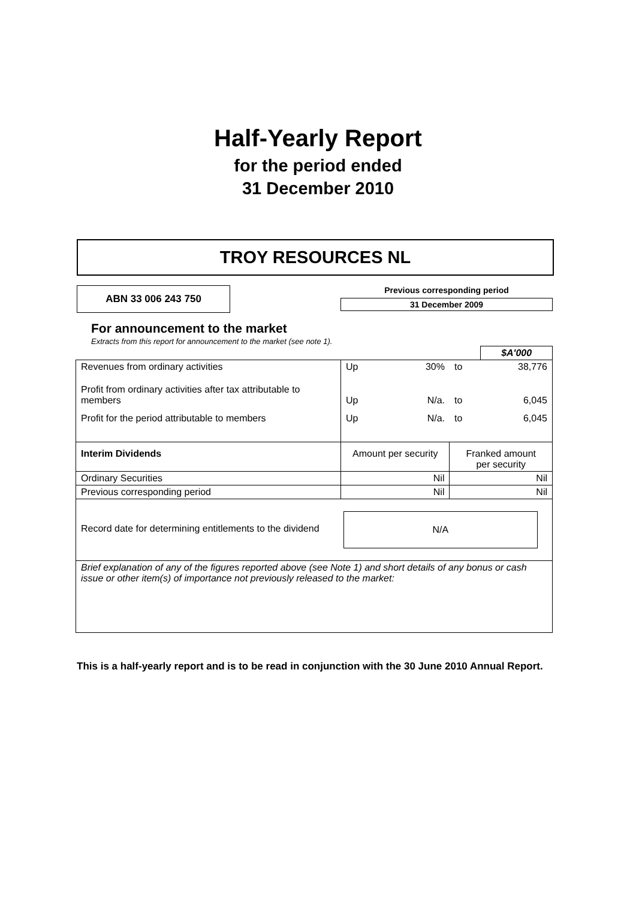Half-Yearly Report
for the period ended
31 December 2010
TROY RESOURCES NL
ABN 33 006 243 750
Previous corresponding period
31 December 2009
For announcement to the market
Extracts from this report for announcement to the market (see note 1).
| | | | | $A'000 |
| Revenues from ordinary activities | Up | 30% | to | 38,776 |
| Profit from ordinary activities after tax attributable to members | Up | N/a. | to | 6,045 |
| Profit for the period attributable to members | Up | N/a. | to | 6,045 |
| Interim Dividends | Amount per security | | Franked amount per security | |
| Ordinary Securities | Nil | | Nil | |
| Previous corresponding period | Nil | | Nil | |
| Record date for determining entitlements to the dividend | N/A | | | |
| Brief explanation of any of the figures reported above (see Note 1) and short details of any bonus or cash issue or other item(s) of importance not previously released to the market: | | | | |
This is a half-yearly report and is to be read in conjunction with the 30 June 2010 Annual Report.